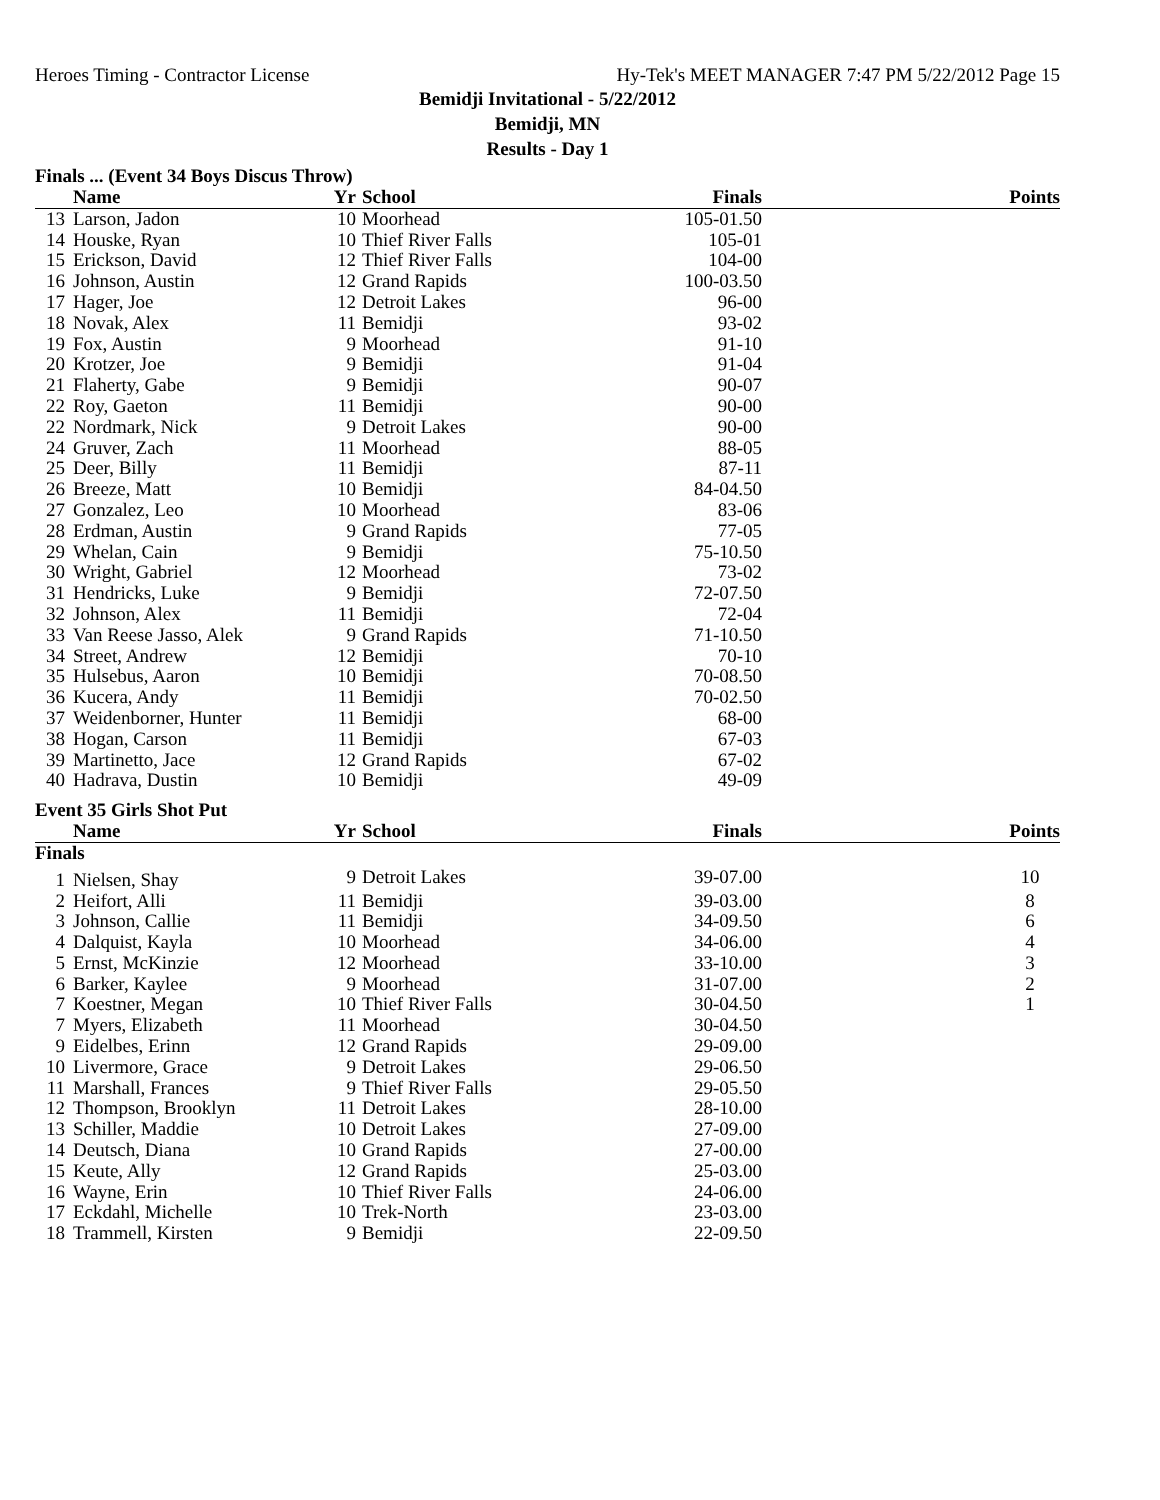Heroes Timing - Contractor License Hy-Tek's MEET MANAGER 7:47 PM 5/22/2012 Page 15
Bemidji Invitational - 5/22/2012
Bemidji, MN
Results - Day 1
Finals ... (Event 34 Boys Discus Throw)
| | Name | Yr | School | Finals | Points |
| --- | --- | --- | --- | --- | --- |
| 13 | Larson, Jadon | 10 | Moorhead | 105-01.50 | |
| 14 | Houske, Ryan | 10 | Thief River Falls | 105-01 | |
| 15 | Erickson, David | 12 | Thief River Falls | 104-00 | |
| 16 | Johnson, Austin | 12 | Grand Rapids | 100-03.50 | |
| 17 | Hager, Joe | 12 | Detroit Lakes | 96-00 | |
| 18 | Novak, Alex | 11 | Bemidji | 93-02 | |
| 19 | Fox, Austin | 9 | Moorhead | 91-10 | |
| 20 | Krotzer, Joe | 9 | Bemidji | 91-04 | |
| 21 | Flaherty, Gabe | 9 | Bemidji | 90-07 | |
| 22 | Roy, Gaeton | 11 | Bemidji | 90-00 | |
| 22 | Nordmark, Nick | 9 | Detroit Lakes | 90-00 | |
| 24 | Gruver, Zach | 11 | Moorhead | 88-05 | |
| 25 | Deer, Billy | 11 | Bemidji | 87-11 | |
| 26 | Breeze, Matt | 10 | Bemidji | 84-04.50 | |
| 27 | Gonzalez, Leo | 10 | Moorhead | 83-06 | |
| 28 | Erdman, Austin | 9 | Grand Rapids | 77-05 | |
| 29 | Whelan, Cain | 9 | Bemidji | 75-10.50 | |
| 30 | Wright, Gabriel | 12 | Moorhead | 73-02 | |
| 31 | Hendricks, Luke | 9 | Bemidji | 72-07.50 | |
| 32 | Johnson, Alex | 11 | Bemidji | 72-04 | |
| 33 | Van Reese Jasso, Alek | 9 | Grand Rapids | 71-10.50 | |
| 34 | Street, Andrew | 12 | Bemidji | 70-10 | |
| 35 | Hulsebus, Aaron | 10 | Bemidji | 70-08.50 | |
| 36 | Kucera, Andy | 11 | Bemidji | 70-02.50 | |
| 37 | Weidenborner, Hunter | 11 | Bemidji | 68-00 | |
| 38 | Hogan, Carson | 11 | Bemidji | 67-03 | |
| 39 | Martinetto, Jace | 12 | Grand Rapids | 67-02 | |
| 40 | Hadrava, Dustin | 10 | Bemidji | 49-09 | |
Event 35 Girls Shot Put
| | Name | Yr | School | Finals | Points |
| --- | --- | --- | --- | --- | --- |
| Finals | | | | | |
| 1 | Nielsen, Shay | 9 | Detroit Lakes | 39-07.00 | 10 |
| 2 | Heifort, Alli | 11 | Bemidji | 39-03.00 | 8 |
| 3 | Johnson, Callie | 11 | Bemidji | 34-09.50 | 6 |
| 4 | Dalquist, Kayla | 10 | Moorhead | 34-06.00 | 4 |
| 5 | Ernst, McKinzie | 12 | Moorhead | 33-10.00 | 3 |
| 6 | Barker, Kaylee | 9 | Moorhead | 31-07.00 | 2 |
| 7 | Koestner, Megan | 10 | Thief River Falls | 30-04.50 | 1 |
| 7 | Myers, Elizabeth | 11 | Moorhead | 30-04.50 | |
| 9 | Eidelbes, Erinn | 12 | Grand Rapids | 29-09.00 | |
| 10 | Livermore, Grace | 9 | Detroit Lakes | 29-06.50 | |
| 11 | Marshall, Frances | 9 | Thief River Falls | 29-05.50 | |
| 12 | Thompson, Brooklyn | 11 | Detroit Lakes | 28-10.00 | |
| 13 | Schiller, Maddie | 10 | Detroit Lakes | 27-09.00 | |
| 14 | Deutsch, Diana | 10 | Grand Rapids | 27-00.00 | |
| 15 | Keute, Ally | 12 | Grand Rapids | 25-03.00 | |
| 16 | Wayne, Erin | 10 | Thief River Falls | 24-06.00 | |
| 17 | Eckdahl, Michelle | 10 | Trek-North | 23-03.00 | |
| 18 | Trammell, Kirsten | 9 | Bemidji | 22-09.50 | |